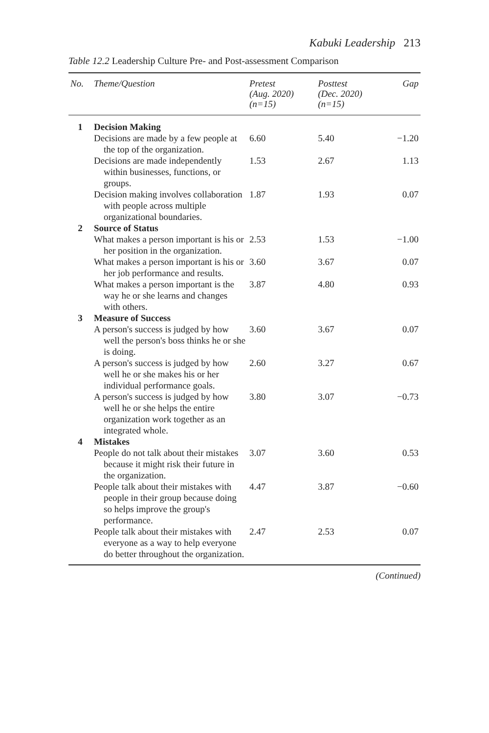Kabuki Leadership 213
Table 12.2 Leadership Culture Pre- and Post-assessment Comparison
| No. | Theme/Question | Pretest (Aug. 2020) (n=15) | Posttest (Dec. 2020) (n=15) | Gap |
| --- | --- | --- | --- | --- |
| 1 | Decision Making | | | |
| | Decisions are made by a few people at the top of the organization. | 6.60 | 5.40 | −1.20 |
| | Decisions are made independently within businesses, functions, or groups. | 1.53 | 2.67 | 1.13 |
| | Decision making involves collaboration with people across multiple organizational boundaries. | 1.87 | 1.93 | 0.07 |
| 2 | Source of Status | | | |
| | What makes a person important is his or her position in the organization. | 2.53 | 1.53 | −1.00 |
| | What makes a person important is his or her job performance and results. | 3.60 | 3.67 | 0.07 |
| | What makes a person important is the way he or she learns and changes with others. | 3.87 | 4.80 | 0.93 |
| 3 | Measure of Success | | | |
| | A person's success is judged by how well the person's boss thinks he or she is doing. | 3.60 | 3.67 | 0.07 |
| | A person's success is judged by how well he or she makes his or her individual performance goals. | 2.60 | 3.27 | 0.67 |
| | A person's success is judged by how well he or she helps the entire organization work together as an integrated whole. | 3.80 | 3.07 | −0.73 |
| 4 | Mistakes | | | |
| | People do not talk about their mistakes because it might risk their future in the organization. | 3.07 | 3.60 | 0.53 |
| | People talk about their mistakes with people in their group because doing so helps improve the group's performance. | 4.47 | 3.87 | −0.60 |
| | People talk about their mistakes with everyone as a way to help everyone do better throughout the organization. | 2.47 | 2.53 | 0.07 |
(Continued)